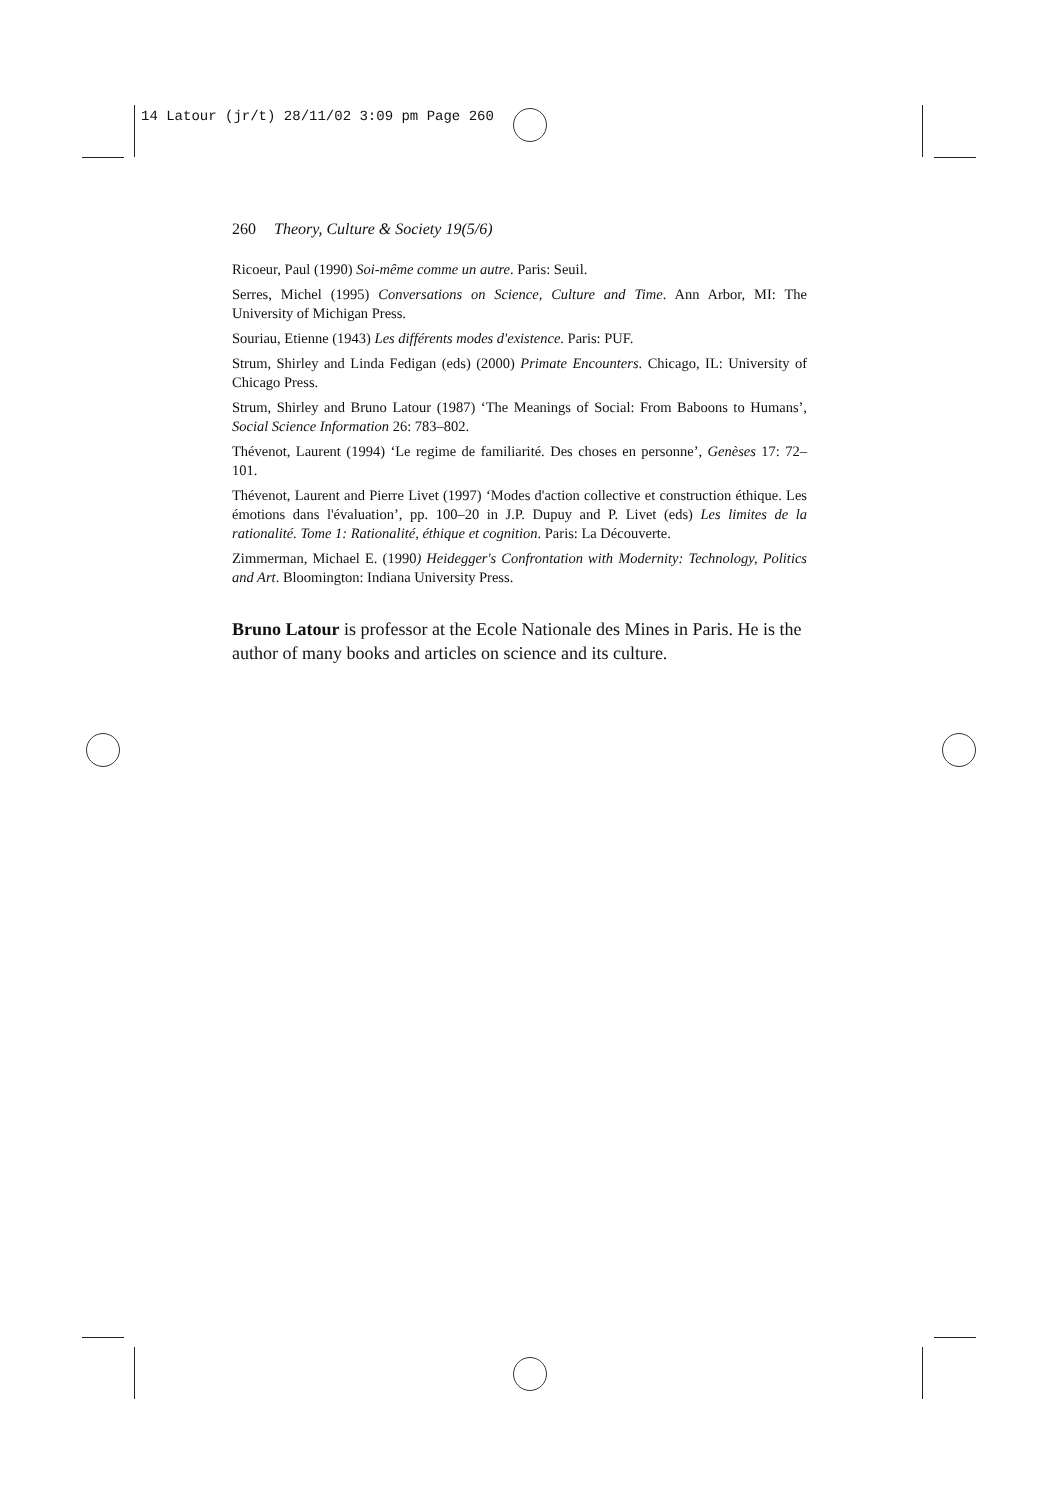14 Latour (jr/t) 28/11/02 3:09 pm Page 260
260 Theory, Culture & Society 19(5/6)
Ricoeur, Paul (1990) Soi-même comme un autre. Paris: Seuil.
Serres, Michel (1995) Conversations on Science, Culture and Time. Ann Arbor, MI: The University of Michigan Press.
Souriau, Etienne (1943) Les différents modes d'existence. Paris: PUF.
Strum, Shirley and Linda Fedigan (eds) (2000) Primate Encounters. Chicago, IL: University of Chicago Press.
Strum, Shirley and Bruno Latour (1987) ‘The Meanings of Social: From Baboons to Humans’, Social Science Information 26: 783–802.
Thévenot, Laurent (1994) ‘Le regime de familiarité. Des choses en personne’, Genèses 17: 72–101.
Thévenot, Laurent and Pierre Livet (1997) ‘Modes d'action collective et construction éthique. Les émotions dans l'évaluation’, pp. 100–20 in J.P. Dupuy and P. Livet (eds) Les limites de la rationalité. Tome 1: Rationalité, éthique et cognition. Paris: La Découverte.
Zimmerman, Michael E. (1990) Heidegger's Confrontation with Modernity: Technology, Politics and Art. Bloomington: Indiana University Press.
Bruno Latour is professor at the Ecole Nationale des Mines in Paris. He is the author of many books and articles on science and its culture.